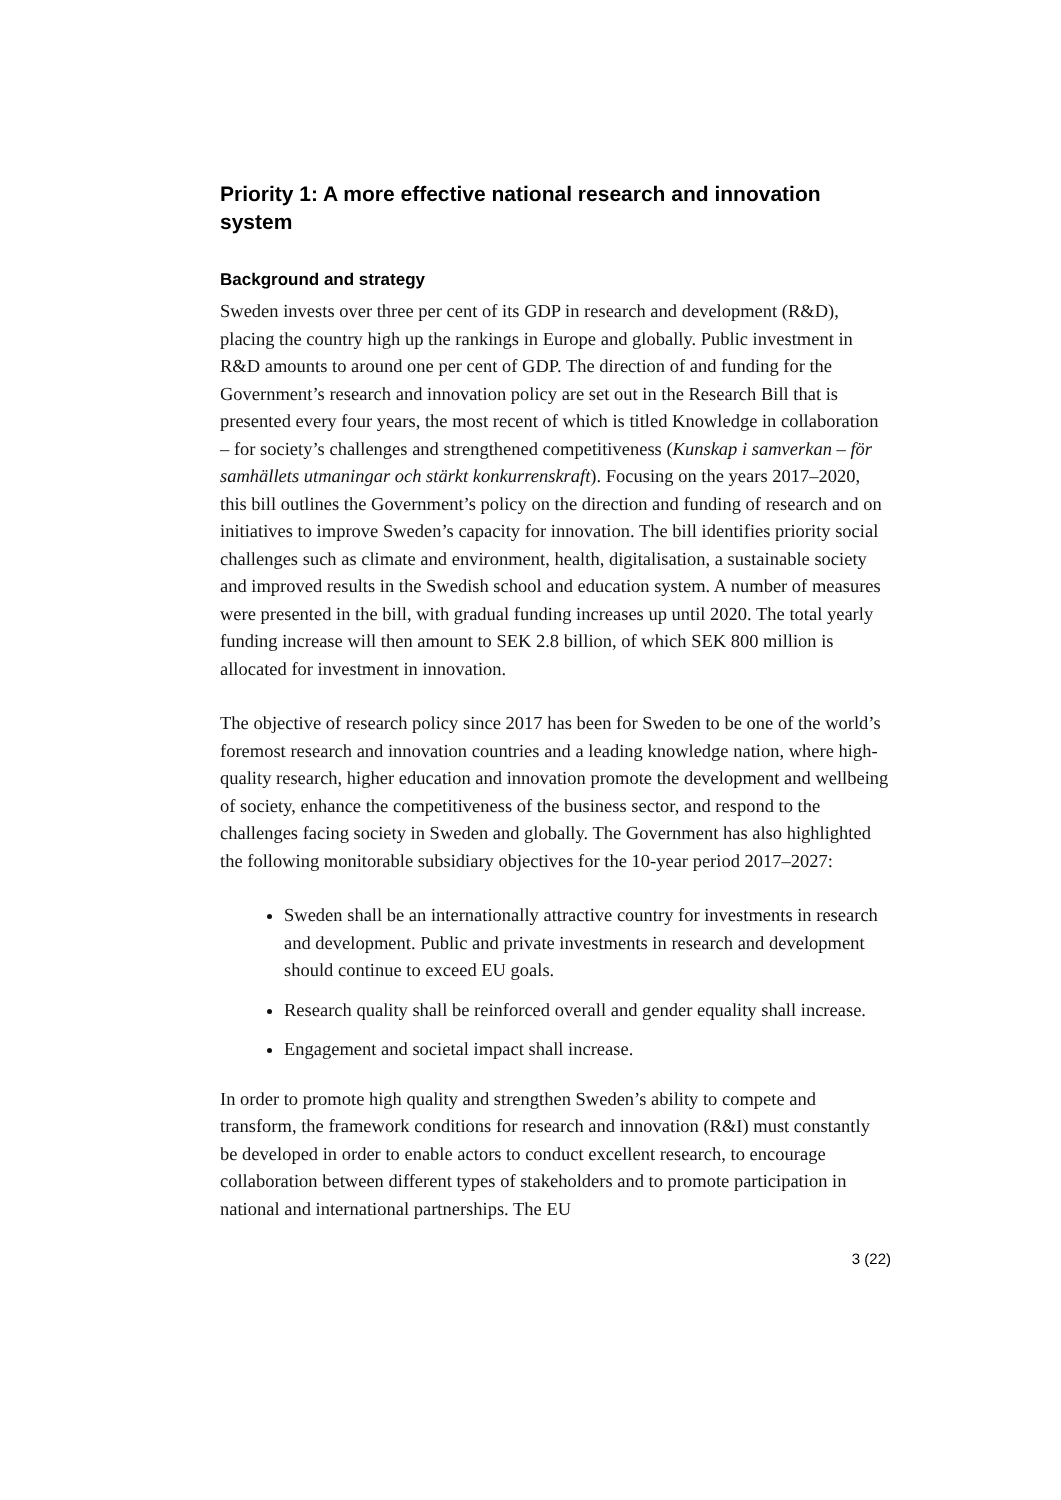Priority 1: A more effective national research and innovation system
Background and strategy
Sweden invests over three per cent of its GDP in research and development (R&D), placing the country high up the rankings in Europe and globally. Public investment in R&D amounts to around one per cent of GDP. The direction of and funding for the Government’s research and innovation policy are set out in the Research Bill that is presented every four years, the most recent of which is titled Knowledge in collaboration – for society’s challenges and strengthened competitiveness (Kunskap i samverkan – för samhällets utmaningar och stärkt konkurrenskraft). Focusing on the years 2017–2020, this bill outlines the Government’s policy on the direction and funding of research and on initiatives to improve Sweden’s capacity for innovation. The bill identifies priority social challenges such as climate and environment, health, digitalisation, a sustainable society and improved results in the Swedish school and education system. A number of measures were presented in the bill, with gradual funding increases up until 2020. The total yearly funding increase will then amount to SEK 2.8 billion, of which SEK 800 million is allocated for investment in innovation.
The objective of research policy since 2017 has been for Sweden to be one of the world’s foremost research and innovation countries and a leading knowledge nation, where high-quality research, higher education and innovation promote the development and wellbeing of society, enhance the competitiveness of the business sector, and respond to the challenges facing society in Sweden and globally. The Government has also highlighted the following monitorable subsidiary objectives for the 10-year period 2017–2027:
Sweden shall be an internationally attractive country for investments in research and development. Public and private investments in research and development should continue to exceed EU goals.
Research quality shall be reinforced overall and gender equality shall increase.
Engagement and societal impact shall increase.
In order to promote high quality and strengthen Sweden’s ability to compete and transform, the framework conditions for research and innovation (R&I) must constantly be developed in order to enable actors to conduct excellent research, to encourage collaboration between different types of stakeholders and to promote participation in national and international partnerships. The EU
3 (22)